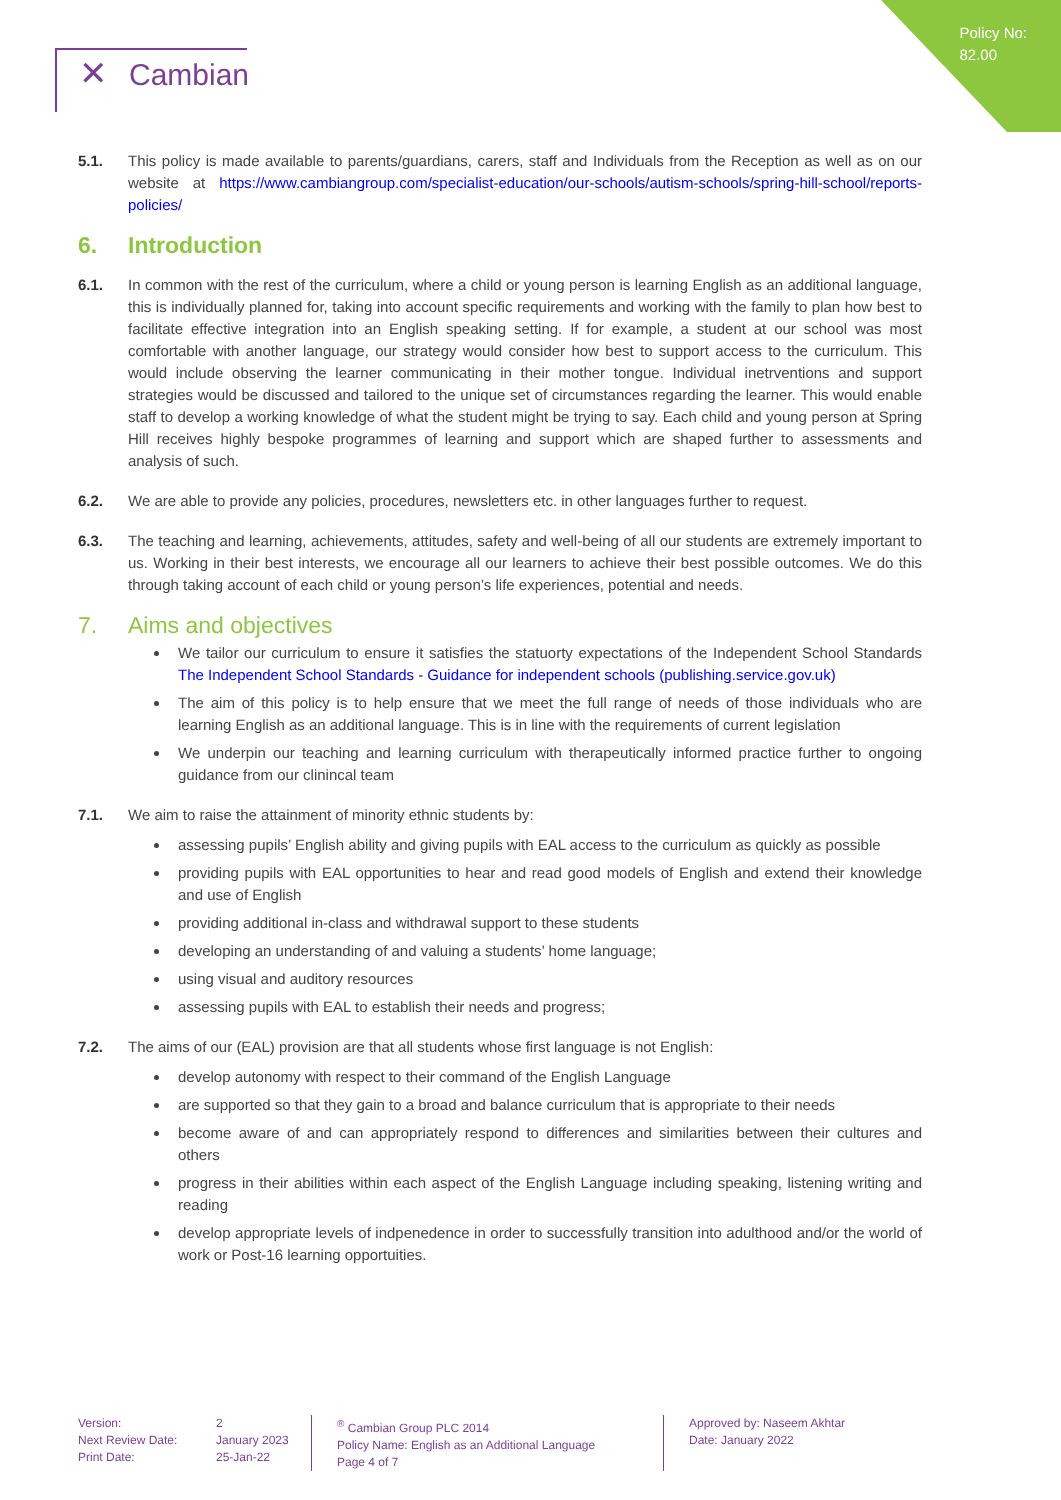Policy No:
82.00
✕ Cambian
5.1. This policy is made available to parents/guardians, carers, staff and Individuals from the Reception as well as on our website at https://www.cambiangroup.com/specialist-education/our-schools/autism-schools/spring-hill-school/reports-policies/
6. Introduction
6.1. In common with the rest of the curriculum, where a child or young person is learning English as an additional language, this is individually planned for, taking into account specific requirements and working with the family to plan how best to facilitate effective integration into an English speaking setting. If for example, a student at our school was most comfortable with another language, our strategy would consider how best to support access to the curriculum. This would include observing the learner communicating in their mother tongue. Individual inetrventions and support strategies would be discussed and tailored to the unique set of circumstances regarding the learner. This would enable staff to develop a working knowledge of what the student might be trying to say. Each child and young person at Spring Hill receives highly bespoke programmes of learning and support which are shaped further to assessments and analysis of such.
6.2. We are able to provide any policies, procedures, newsletters etc. in other languages further to request.
6.3. The teaching and learning, achievements, attitudes, safety and well-being of all our students are extremely important to us. Working in their best interests, we encourage all our learners to achieve their best possible outcomes. We do this through taking account of each child or young person’s life experiences, potential and needs.
7. Aims and objectives
We tailor our curriculum to ensure it satisfies the statuorty expectations of the Independent School Standards The Independent School Standards - Guidance for independent schools (publishing.service.gov.uk)
The aim of this policy is to help ensure that we meet the full range of needs of those individuals who are learning English as an additional language. This is in line with the requirements of current legislation
We underpin our teaching and learning curriculum with therapeutically informed practice further to ongoing guidance from our clinincal team
7.1. We aim to raise the attainment of minority ethnic students by:
assessing pupils’ English ability and giving pupils with EAL access to the curriculum as quickly as possible
providing pupils with EAL opportunities to hear and read good models of English and extend their knowledge and use of English
providing additional in-class and withdrawal support to these students
developing an understanding of and valuing a students’ home language;
using visual and auditory resources
assessing pupils with EAL to establish their needs and progress;
7.2. The aims of our (EAL) provision are that all students whose first language is not English:
develop autonomy with respect to their command of the English Language
are supported so that they gain to a broad and balance curriculum that is appropriate to their needs
become aware of and can appropriately respond to differences and similarities between their cultures and others
progress in their abilities within each aspect of the English Language including speaking, listening writing and reading
develop appropriate levels of indpenedence in order to successfully transition into adulthood and/or the world of work or Post-16 learning opportuities.
Version:
Next Review Date:
Print Date:
2
January 2023
25-Jan-22
<sup>®</sup> Cambian Group PLC 2014
Policy Name: English as an Additional Language
Page 4 of 7
Approved by: Naseem Akhtar
Date: January 2022